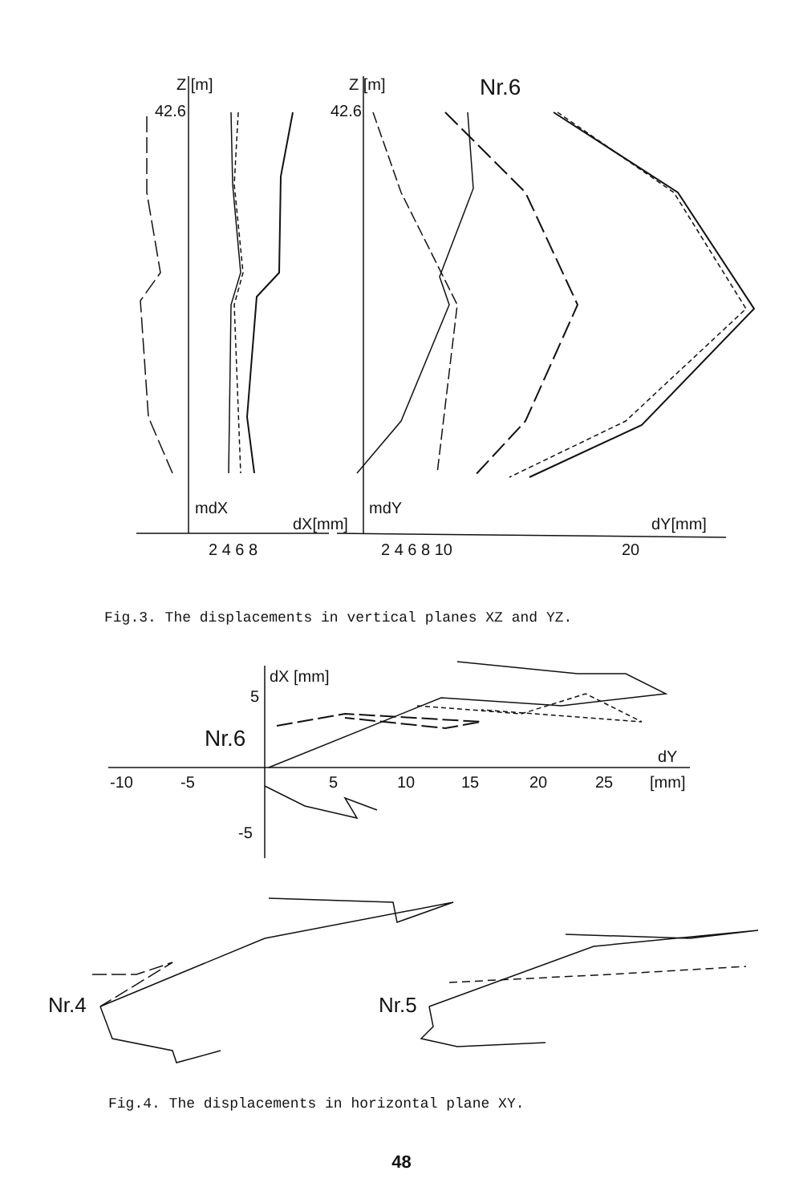Z [m]
42.6
Z [m]
42.6
Nr.6
mdX
dX[mm]
mdY
dY[mm]
2 4 6 8
2 4 6 8 10
20
Fig.3. The displacements in vertical planes XZ and YZ.
dX [mm]
5
Nr.6
dY
-10
-5
5
10
15
20
25
[mm]
-5
Nr.4
Nr.5
Fig.4. The displacements in horizontal plane XY.
48